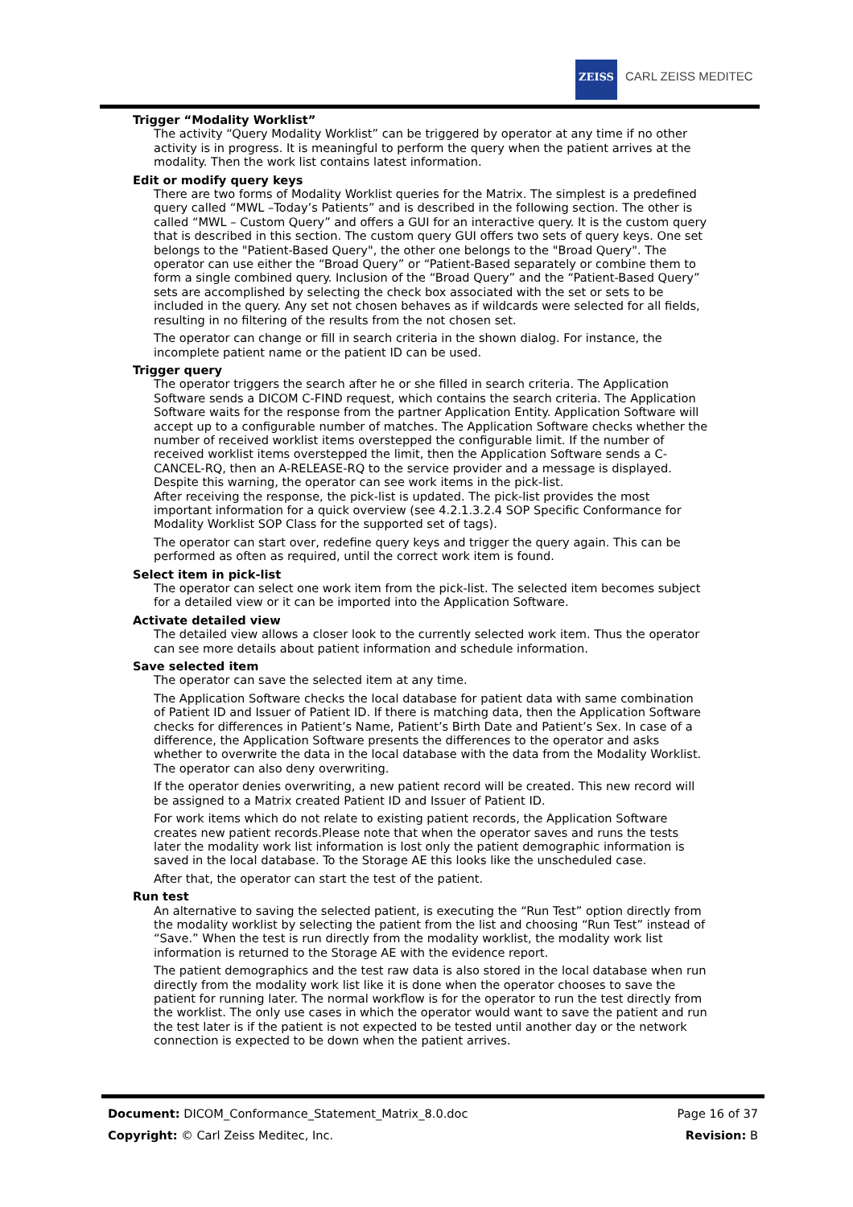ZEISS
CARL ZEISS MEDITEC
Trigger “Modality Worklist”
The activity “Query Modality Worklist” can be triggered by operator at any time if no other activity is in progress. It is meaningful to perform the query when the patient arrives at the modality. Then the work list contains latest information.
Edit or modify query keys
There are two forms of Modality Worklist queries for the Matrix. The simplest is a predefined query called “MWL –Today’s Patients” and is described in the following section. The other is called “MWL – Custom Query” and offers a GUI for an interactive query. It is the custom query that is described in this section. The custom query GUI offers two sets of query keys. One set belongs to the "Patient-Based Query", the other one belongs to the "Broad Query". The operator can use either the “Broad Query” or “Patient-Based separately or combine them to form a single combined query. Inclusion of the “Broad Query” and the “Patient-Based Query” sets are accomplished by selecting the check box associated with the set or sets to be included in the query. Any set not chosen behaves as if wildcards were selected for all fields, resulting in no filtering of the results from the not chosen set.
The operator can change or fill in search criteria in the shown dialog. For instance, the incomplete patient name or the patient ID can be used.
Trigger query
The operator triggers the search after he or she filled in search criteria. The Application Software sends a DICOM C-FIND request, which contains the search criteria. The Application Software waits for the response from the partner Application Entity. Application Software will accept up to a configurable number of matches. The Application Software checks whether the number of received worklist items overstepped the configurable limit. If the number of received worklist items overstepped the limit, then the Application Software sends a C-CANCEL-RQ, then an A-RELEASE-RQ to the service provider and a message is displayed. Despite this warning, the operator can see work items in the pick-list.
After receiving the response, the pick-list is updated. The pick-list provides the most important information for a quick overview (see 4.2.1.3.2.4 SOP Specific Conformance for Modality Worklist SOP Class for the supported set of tags).
The operator can start over, redefine query keys and trigger the query again. This can be performed as often as required, until the correct work item is found.
Select item in pick-list
The operator can select one work item from the pick-list. The selected item becomes subject for a detailed view or it can be imported into the Application Software.
Activate detailed view
The detailed view allows a closer look to the currently selected work item. Thus the operator can see more details about patient information and schedule information.
Save selected item
The operator can save the selected item at any time.
The Application Software checks the local database for patient data with same combination of Patient ID and Issuer of Patient ID. If there is matching data, then the Application Software checks for differences in Patient’s Name, Patient’s Birth Date and Patient’s Sex. In case of a difference, the Application Software presents the differences to the operator and asks whether to overwrite the data in the local database with the data from the Modality Worklist. The operator can also deny overwriting.
If the operator denies overwriting, a new patient record will be created. This new record will be assigned to a Matrix created Patient ID and Issuer of Patient ID.
For work items which do not relate to existing patient records, the Application Software creates new patient records.Please note that when the operator saves and runs the tests later the modality work list information is lost only the patient demographic information is saved in the local database. To the Storage AE this looks like the unscheduled case.
After that, the operator can start the test of the patient.
Run test
An alternative to saving the selected patient, is executing the “Run Test” option directly from the modality worklist by selecting the patient from the list and choosing “Run Test” instead of “Save.” When the test is run directly from the modality worklist, the modality work list information is returned to the Storage AE with the evidence report.
The patient demographics and the test raw data is also stored in the local database when run directly from the modality work list like it is done when the operator chooses to save the patient for running later. The normal workflow is for the operator to run the test directly from the worklist. The only use cases in which the operator would want to save the patient and run the test later is if the patient is not expected to be tested until another day or the network connection is expected to be down when the patient arrives.
Document: DICOM_Conformance_Statement_Matrix_8.0.doc Page 16 of 37
Copyright: © Carl Zeiss Meditec, Inc. Revision: B